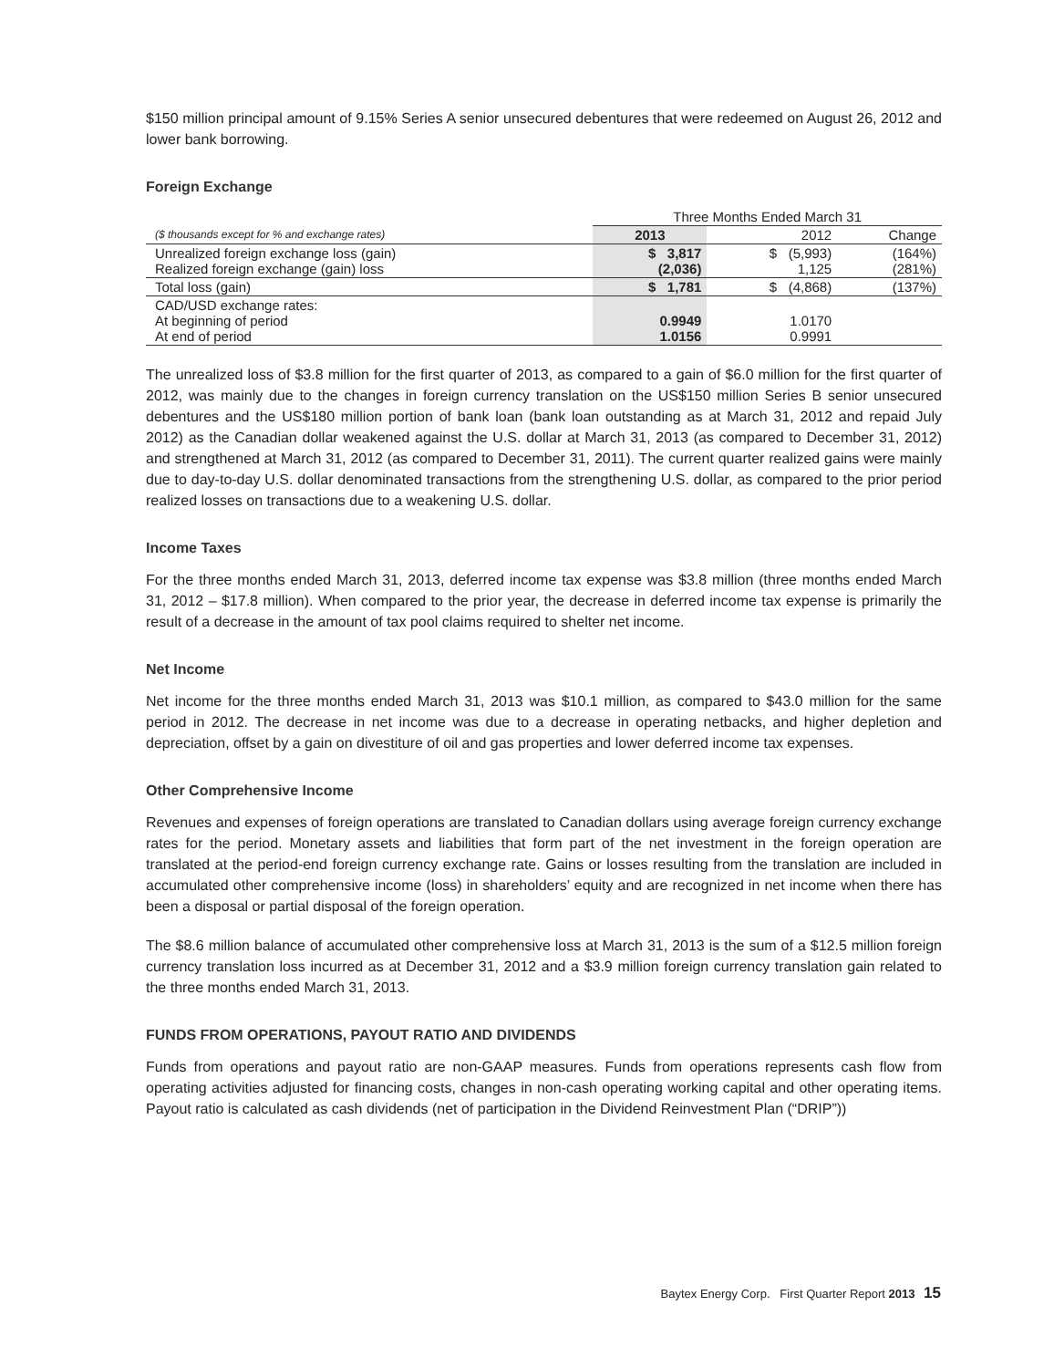$150 million principal amount of 9.15% Series A senior unsecured debentures that were redeemed on August 26, 2012 and lower bank borrowing.
Foreign Exchange
| | Three Months Ended March 31 | | |
| ($ thousands except for % and exchange rates) | 2013 | 2012 | Change |
| Unrealized foreign exchange loss (gain) Realized foreign exchange (gain) loss | $ 3,817 (2,036) | $ (5,993) 1,125 | (164%) (281%) |
| Total loss (gain) | $ 1,781 | $ (4,868) | (137%) |
| CAD/USD exchange rates: At beginning of period At end of period | 0.9949 1.0156 | 1.0170 0.9991 | |
The unrealized loss of $3.8 million for the first quarter of 2013, as compared to a gain of $6.0 million for the first quarter of 2012, was mainly due to the changes in foreign currency translation on the US$150 million Series B senior unsecured debentures and the US$180 million portion of bank loan (bank loan outstanding as at March 31, 2012 and repaid July 2012) as the Canadian dollar weakened against the U.S. dollar at March 31, 2013 (as compared to December 31, 2012) and strengthened at March 31, 2012 (as compared to December 31, 2011). The current quarter realized gains were mainly due to day-to-day U.S. dollar denominated transactions from the strengthening U.S. dollar, as compared to the prior period realized losses on transactions due to a weakening U.S. dollar.
Income Taxes
For the three months ended March 31, 2013, deferred income tax expense was $3.8 million (three months ended March 31, 2012 – $17.8 million). When compared to the prior year, the decrease in deferred income tax expense is primarily the result of a decrease in the amount of tax pool claims required to shelter net income.
Net Income
Net income for the three months ended March 31, 2013 was $10.1 million, as compared to $43.0 million for the same period in 2012. The decrease in net income was due to a decrease in operating netbacks, and higher depletion and depreciation, offset by a gain on divestiture of oil and gas properties and lower deferred income tax expenses.
Other Comprehensive Income
Revenues and expenses of foreign operations are translated to Canadian dollars using average foreign currency exchange rates for the period. Monetary assets and liabilities that form part of the net investment in the foreign operation are translated at the period-end foreign currency exchange rate. Gains or losses resulting from the translation are included in accumulated other comprehensive income (loss) in shareholders’ equity and are recognized in net income when there has been a disposal or partial disposal of the foreign operation.
The $8.6 million balance of accumulated other comprehensive loss at March 31, 2013 is the sum of a $12.5 million foreign currency translation loss incurred as at December 31, 2012 and a $3.9 million foreign currency translation gain related to the three months ended March 31, 2013.
FUNDS FROM OPERATIONS, PAYOUT RATIO AND DIVIDENDS
Funds from operations and payout ratio are non-GAAP measures. Funds from operations represents cash flow from operating activities adjusted for financing costs, changes in non-cash operating working capital and other operating items. Payout ratio is calculated as cash dividends (net of participation in the Dividend Reinvestment Plan (“DRIP”))
Baytex Energy Corp. First Quarter Report 2013 15